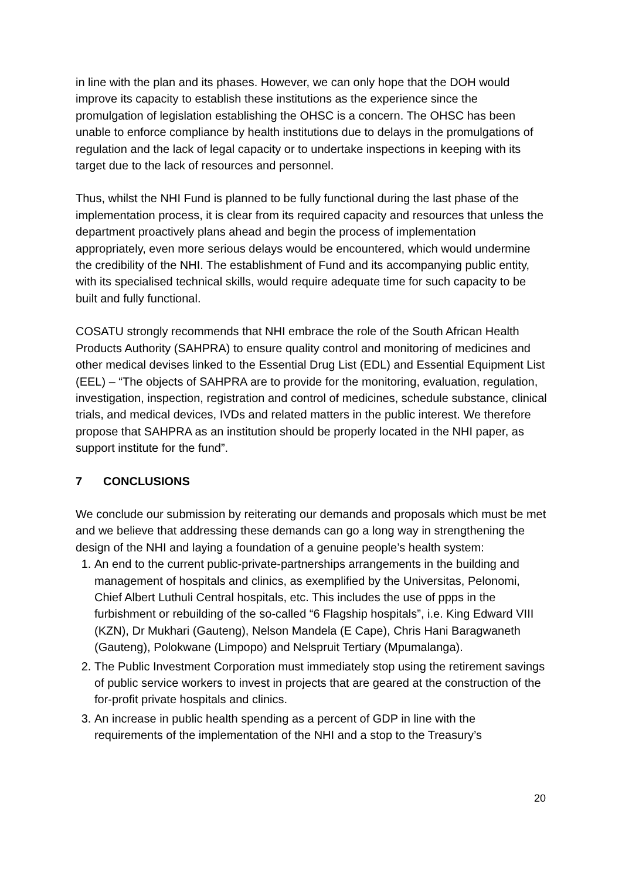in line with the plan and its phases. However, we can only hope that the DOH would improve its capacity to establish these institutions as the experience since the promulgation of legislation establishing the OHSC is a concern. The OHSC has been unable to enforce compliance by health institutions due to delays in the promulgations of regulation and the lack of legal capacity or to undertake inspections in keeping with its target due to the lack of resources and personnel.
Thus, whilst the NHI Fund is planned to be fully functional during the last phase of the implementation process, it is clear from its required capacity and resources that unless the department proactively plans ahead and begin the process of implementation appropriately, even more serious delays would be encountered, which would undermine the credibility of the NHI. The establishment of Fund and its accompanying public entity, with its specialised technical skills, would require adequate time for such capacity to be built and fully functional.
COSATU strongly recommends that NHI embrace the role of the South African Health Products Authority (SAHPRA) to ensure quality control and monitoring of medicines and other medical devises linked to the Essential Drug List (EDL) and Essential Equipment List (EEL) – “The objects of SAHPRA are to provide for the monitoring, evaluation, regulation, investigation, inspection, registration and control of medicines, schedule substance, clinical trials, and medical devices, IVDs and related matters in the public interest. We therefore propose that SAHPRA as an institution should be properly located in the NHI paper, as support institute for the fund”.
7 CONCLUSIONS
We conclude our submission by reiterating our demands and proposals which must be met and we believe that addressing these demands can go a long way in strengthening the design of the NHI and laying a foundation of a genuine people’s health system:
1. An end to the current public-private-partnerships arrangements in the building and management of hospitals and clinics, as exemplified by the Universitas, Pelonomi, Chief Albert Luthuli Central hospitals, etc. This includes the use of ppps in the furbishment or rebuilding of the so-called “6 Flagship hospitals”, i.e. King Edward VIII (KZN), Dr Mukhari (Gauteng), Nelson Mandela (E Cape), Chris Hani Baragwaneth (Gauteng), Polokwane (Limpopo) and Nelspruit Tertiary (Mpumalanga).
2. The Public Investment Corporation must immediately stop using the retirement savings of public service workers to invest in projects that are geared at the construction of the for-profit private hospitals and clinics.
3. An increase in public health spending as a percent of GDP in line with the requirements of the implementation of the NHI and a stop to the Treasury’s
20